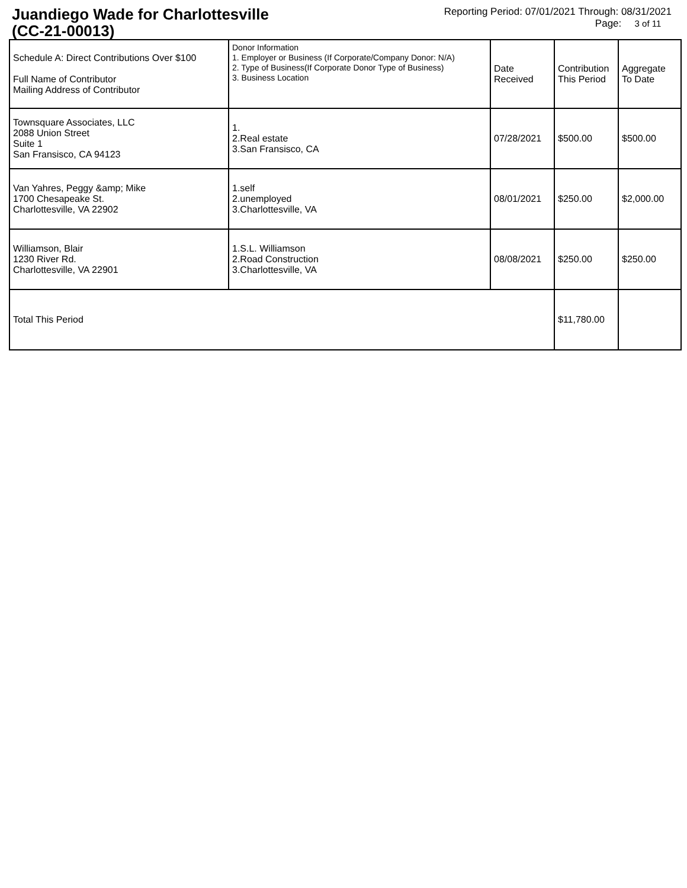Juandiego Wade for Charlottesville
(CC-21-00013)
Reporting Period: 07/01/2021 Through: 08/31/2021
Page: 3 of 11
| Schedule A: Direct Contributions Over $100 Full Name of Contributor Mailing Address of Contributor | Donor Information 1. Employer or Business (If Corporate/Company Donor: N/A) 2. Type of Business(If Corporate Donor Type of Business) 3. Business Location | Date Received | Contribution This Period | Aggregate To Date |
| Townsquare Associates, LLC 2088 Union Street Suite 1 San Fransisco, CA 94123 | 1. 2.Real estate 3.San Fransisco, CA | 07/28/2021 | $500.00 | $500.00 |
| Van Yahres, Peggy &amp; Mike 1700 Chesapeake St. Charlottesville, VA 22902 | 1.self 2.unemployed 3.Charlottesville, VA | 08/01/2021 | $250.00 | $2,000.00 |
| Williamson, Blair 1230 River Rd. Charlottesville, VA 22901 | 1.S.L. Williamson 2.Road Construction 3.Charlottesville, VA | 08/08/2021 | $250.00 | $250.00 |
| Total This Period | | | $11,780.00 | |